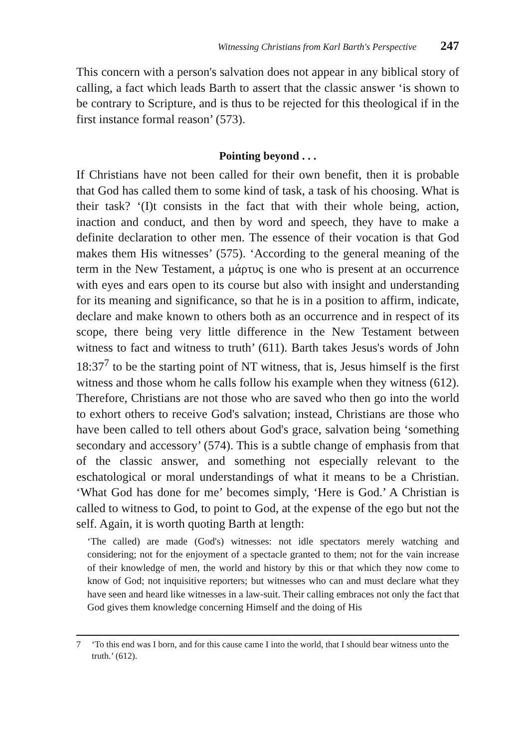Witnessing Christians from Karl Barth's Perspective 247
This concern with a person's salvation does not appear in any biblical story of calling, a fact which leads Barth to assert that the classic answer ‘is shown to be contrary to Scripture, and is thus to be rejected for this theological if in the first instance formal reason’ (573).
Pointing beyond . . .
If Christians have not been called for their own benefit, then it is probable that God has called them to some kind of task, a task of his choosing. What is their task? ‘(I)t consists in the fact that with their whole being, action, inaction and conduct, and then by word and speech, they have to make a definite declaration to other men. The essence of their vocation is that God makes them His witnesses’ (575). ‘According to the general meaning of the term in the New Testament, a μάρτυς is one who is present at an occurrence with eyes and ears open to its course but also with insight and understanding for its meaning and significance, so that he is in a position to affirm, indicate, declare and make known to others both as an occurrence and in respect of its scope, there being very little difference in the New Testament between witness to fact and witness to truth’ (611). Barth takes Jesus's words of John 18:37<sup>7</sup> to be the starting point of NT witness, that is, Jesus himself is the first witness and those whom he calls follow his example when they witness (612). Therefore, Christians are not those who are saved who then go into the world to exhort others to receive God's salvation; instead, Christians are those who have been called to tell others about God's grace, salvation being ‘something secondary and accessory’ (574). This is a subtle change of emphasis from that of the classic answer, and something not especially relevant to the eschatological or moral understandings of what it means to be a Christian. ‘What God has done for me’ becomes simply, ‘Here is God.’ A Christian is called to witness to God, to point to God, at the expense of the ego but not the self. Again, it is worth quoting Barth at length:
‘The called) are made (God's) witnesses: not idle spectators merely watching and considering; not for the enjoyment of a spectacle granted to them; not for the vain increase of their knowledge of men, the world and history by this or that which they now come to know of God; not inquisitive reporters; but witnesses who can and must declare what they have seen and heard like witnesses in a law-suit. Their calling embraces not only the fact that God gives them knowledge concerning Himself and the doing of His
7 ‘To this end was I born, and for this cause came I into the world, that I should bear witness unto the truth.’ (612).